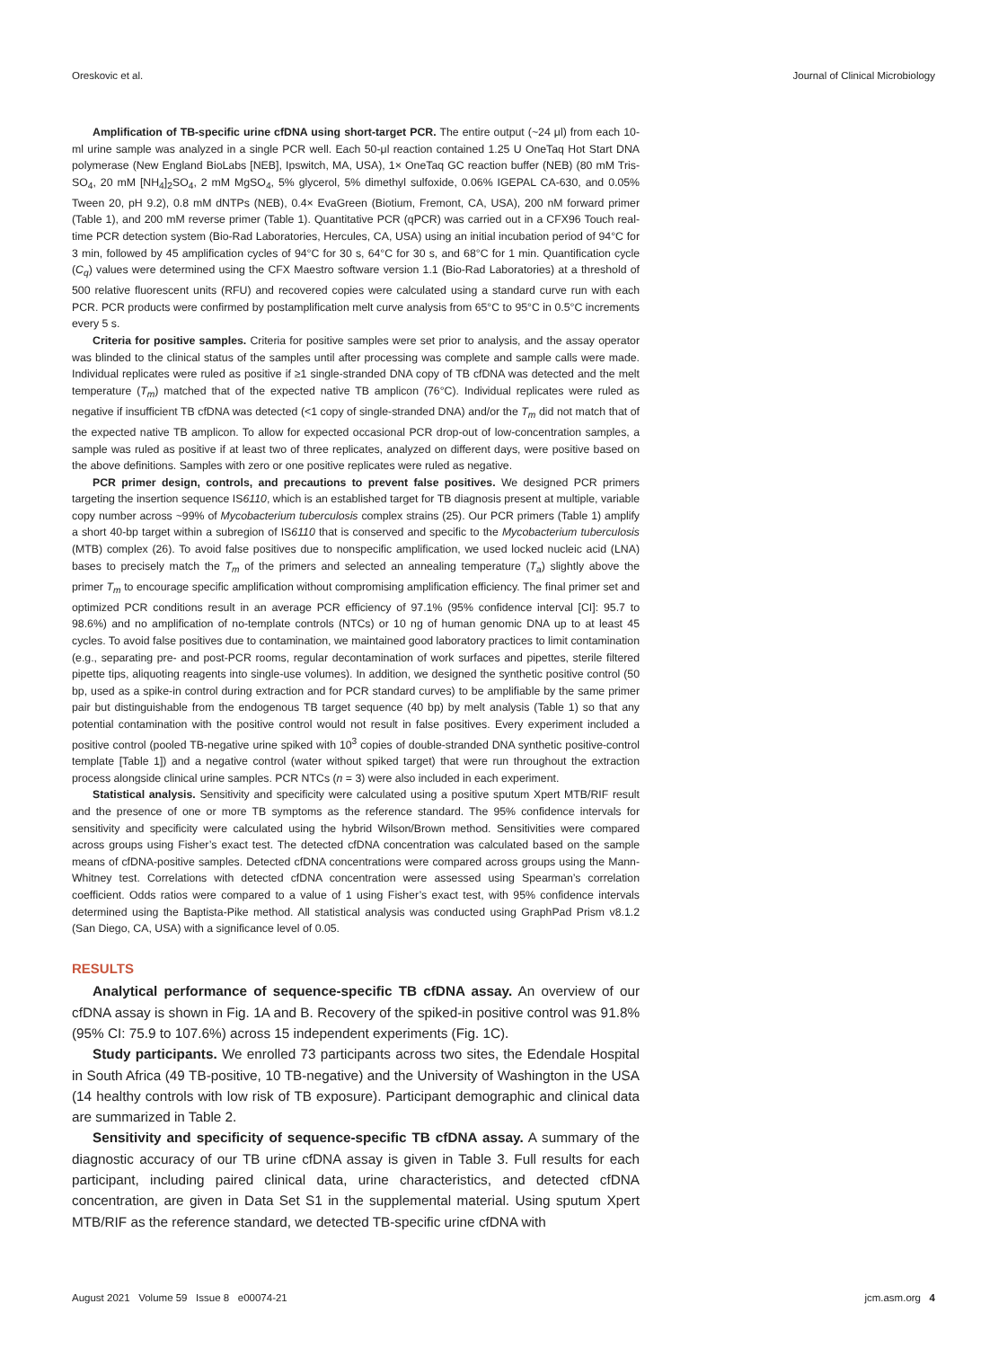Oreskovic et al. Journal of Clinical Microbiology
Amplification of TB-specific urine cfDNA using short-target PCR. The entire output (~24 μl) from each 10-ml urine sample was analyzed in a single PCR well. Each 50-μl reaction contained 1.25 U OneTaq Hot Start DNA polymerase (New England BioLabs [NEB], Ipswitch, MA, USA), 1× OneTaq GC reaction buffer (NEB) (80 mM Tris-SO<sub>4</sub>, 20 mM [NH<sub>4</sub>]<sub>2</sub>SO<sub>4</sub>, 2 mM MgSO<sub>4</sub>, 5% glycerol, 5% dimethyl sulfoxide, 0.06% IGEPAL CA-630, and 0.05% Tween 20, pH 9.2), 0.8 mM dNTPs (NEB), 0.4× EvaGreen (Biotium, Fremont, CA, USA), 200 nM forward primer (Table 1), and 200 mM reverse primer (Table 1). Quantitative PCR (qPCR) was carried out in a CFX96 Touch real-time PCR detection system (Bio-Rad Laboratories, Hercules, CA, USA) using an initial incubation period of 94°C for 3 min, followed by 45 amplification cycles of 94°C for 30 s, 64°C for 30 s, and 68°C for 1 min. Quantification cycle (C<sub>q</sub>) values were determined using the CFX Maestro software version 1.1 (Bio-Rad Laboratories) at a threshold of 500 relative fluorescent units (RFU) and recovered copies were calculated using a standard curve run with each PCR. PCR products were confirmed by postamplification melt curve analysis from 65°C to 95°C in 0.5°C increments every 5 s.
Criteria for positive samples. Criteria for positive samples were set prior to analysis, and the assay operator was blinded to the clinical status of the samples until after processing was complete and sample calls were made. Individual replicates were ruled as positive if ≥1 single-stranded DNA copy of TB cfDNA was detected and the melt temperature (T<sub>m</sub>) matched that of the expected native TB amplicon (76°C). Individual replicates were ruled as negative if insufficient TB cfDNA was detected (<1 copy of single-stranded DNA) and/or the T<sub>m</sub> did not match that of the expected native TB amplicon. To allow for expected occasional PCR drop-out of low-concentration samples, a sample was ruled as positive if at least two of three replicates, analyzed on different days, were positive based on the above definitions. Samples with zero or one positive replicates were ruled as negative.
PCR primer design, controls, and precautions to prevent false positives. We designed PCR primers targeting the insertion sequence IS6110, which is an established target for TB diagnosis present at multiple, variable copy number across ~99% of Mycobacterium tuberculosis complex strains (25). Our PCR primers (Table 1) amplify a short 40-bp target within a subregion of IS6110 that is conserved and specific to the Mycobacterium tuberculosis (MTB) complex (26). To avoid false positives due to nonspecific amplification, we used locked nucleic acid (LNA) bases to precisely match the T<sub>m</sub> of the primers and selected an annealing temperature (T<sub>a</sub>) slightly above the primer T<sub>m</sub> to encourage specific amplification without compromising amplification efficiency. The final primer set and optimized PCR conditions result in an average PCR efficiency of 97.1% (95% confidence interval [CI]: 95.7 to 98.6%) and no amplification of no-template controls (NTCs) or 10 ng of human genomic DNA up to at least 45 cycles. To avoid false positives due to contamination, we maintained good laboratory practices to limit contamination (e.g., separating pre- and post-PCR rooms, regular decontamination of work surfaces and pipettes, sterile filtered pipette tips, aliquoting reagents into single-use volumes). In addition, we designed the synthetic positive control (50 bp, used as a spike-in control during extraction and for PCR standard curves) to be amplifiable by the same primer pair but distinguishable from the endogenous TB target sequence (40 bp) by melt analysis (Table 1) so that any potential contamination with the positive control would not result in false positives. Every experiment included a positive control (pooled TB-negative urine spiked with 10<sup>3</sup> copies of double-stranded DNA synthetic positive-control template [Table 1]) and a negative control (water without spiked target) that were run throughout the extraction process alongside clinical urine samples. PCR NTCs (n = 3) were also included in each experiment.
Statistical analysis. Sensitivity and specificity were calculated using a positive sputum Xpert MTB/RIF result and the presence of one or more TB symptoms as the reference standard. The 95% confidence intervals for sensitivity and specificity were calculated using the hybrid Wilson/Brown method. Sensitivities were compared across groups using Fisher’s exact test. The detected cfDNA concentration was calculated based on the sample means of cfDNA-positive samples. Detected cfDNA concentrations were compared across groups using the Mann-Whitney test. Correlations with detected cfDNA concentration were assessed using Spearman’s correlation coefficient. Odds ratios were compared to a value of 1 using Fisher’s exact test, with 95% confidence intervals determined using the Baptista-Pike method. All statistical analysis was conducted using GraphPad Prism v8.1.2 (San Diego, CA, USA) with a significance level of 0.05.
RESULTS
Analytical performance of sequence-specific TB cfDNA assay. An overview of our cfDNA assay is shown in Fig. 1A and B. Recovery of the spiked-in positive control was 91.8% (95% CI: 75.9 to 107.6%) across 15 independent experiments (Fig. 1C).
Study participants. We enrolled 73 participants across two sites, the Edendale Hospital in South Africa (49 TB-positive, 10 TB-negative) and the University of Washington in the USA (14 healthy controls with low risk of TB exposure). Participant demographic and clinical data are summarized in Table 2.
Sensitivity and specificity of sequence-specific TB cfDNA assay. A summary of the diagnostic accuracy of our TB urine cfDNA assay is given in Table 3. Full results for each participant, including paired clinical data, urine characteristics, and detected cfDNA concentration, are given in Data Set S1 in the supplemental material. Using sputum Xpert MTB/RIF as the reference standard, we detected TB-specific urine cfDNA with
August 2021 Volume 59 Issue 8 e00074-21 jcm.asm.org 4